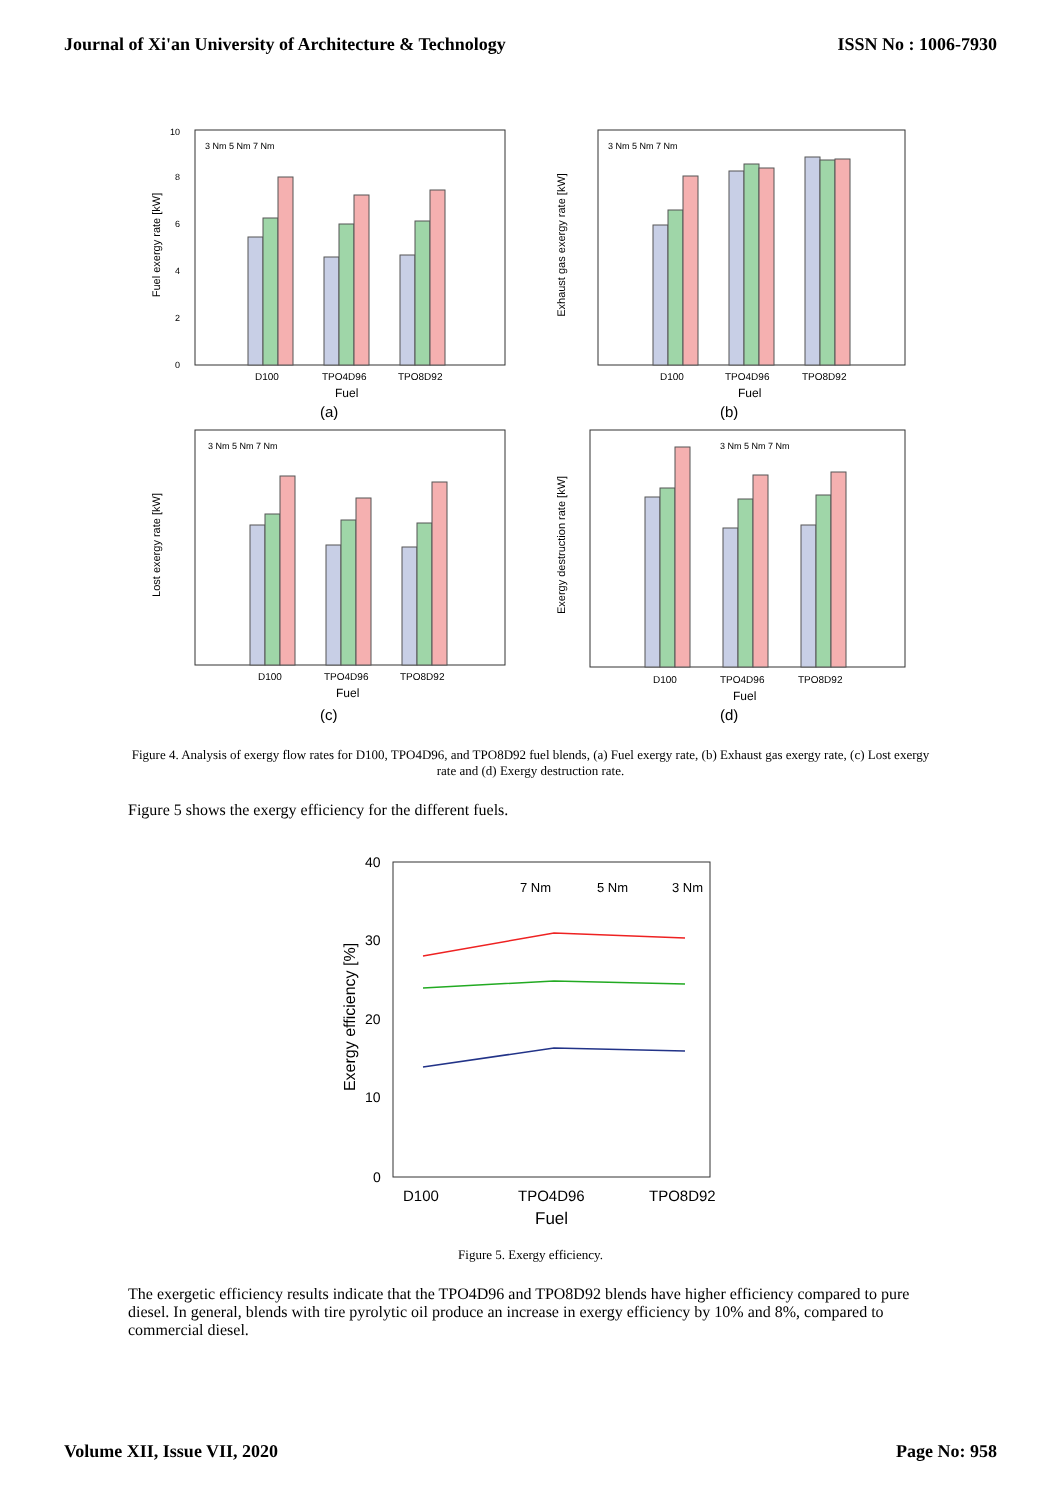Journal of Xi'an University of Architecture & Technology ISSN No : 1006-7930
Fuel exergy rate [kW]
10
8
6
4
2
0
3 Nm 5 Nm 7 Nm
D100
TPO4D96
TPO8D92
Fuel
(a)
Exhaust gas exergy rate [kW]
3 Nm 5 Nm 7 Nm
D100
TPO4D96
TPO8D92
Fuel
(b)
Lost exergy rate [kW]
3 Nm 5 Nm 7 Nm
D100
TPO4D96
TPO8D92
Fuel
(c)
Exergy destruction rate [kW]
3 Nm 5 Nm 7 Nm
D100
TPO4D96
TPO8D92
Fuel
(d)
Figure 4. Analysis of exergy flow rates for D100, TPO4D96, and TPO8D92 fuel blends, (a) Fuel exergy rate, (b) Exhaust gas exergy rate, (c) Lost exergy rate and (d) Exergy destruction rate.
Figure 5 shows the exergy efficiency for the different fuels.
Exergy efficiency [%]
40
30
20
10
0
7 Nm
5 Nm
3 Nm
D100
TPO4D96
TPO8D92
Fuel
Figure 5. Exergy efficiency.
The exergetic efficiency results indicate that the TPO4D96 and TPO8D92 blends have higher efficiency compared to pure diesel. In general, blends with tire pyrolytic oil produce an increase in exergy efficiency by 10% and 8%, compared to commercial diesel.
Volume XII, Issue VII, 2020 Page No: 958